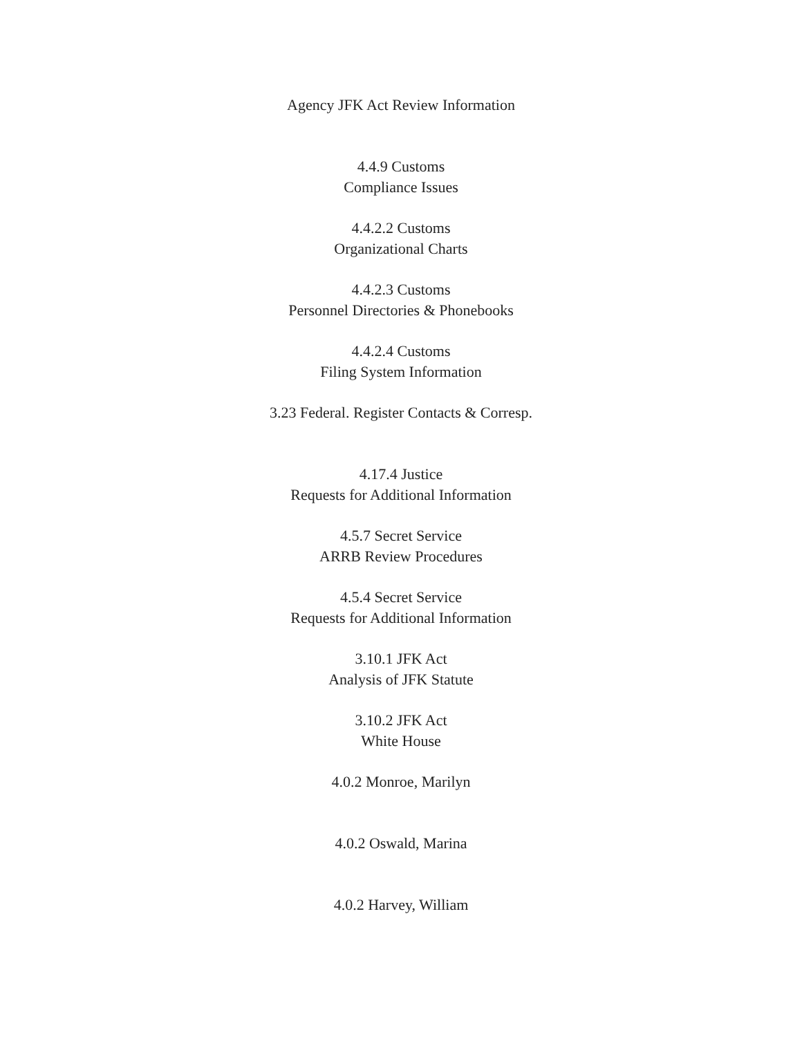Agency JFK Act Review Information
4.4.9 Customs
Compliance Issues
4.4.2.2 Customs
Organizational Charts
4.4.2.3 Customs
Personnel Directories & Phonebooks
4.4.2.4 Customs
Filing System Information
3.23 Federal. Register Contacts & Corresp.
4.17.4 Justice
Requests for Additional Information
4.5.7 Secret Service
ARRB Review Procedures
4.5.4 Secret Service
Requests for Additional Information
3.10.1 JFK Act
Analysis of JFK Statute
3.10.2 JFK Act
White House
4.0.2 Monroe, Marilyn
4.0.2 Oswald, Marina
4.0.2 Harvey, William